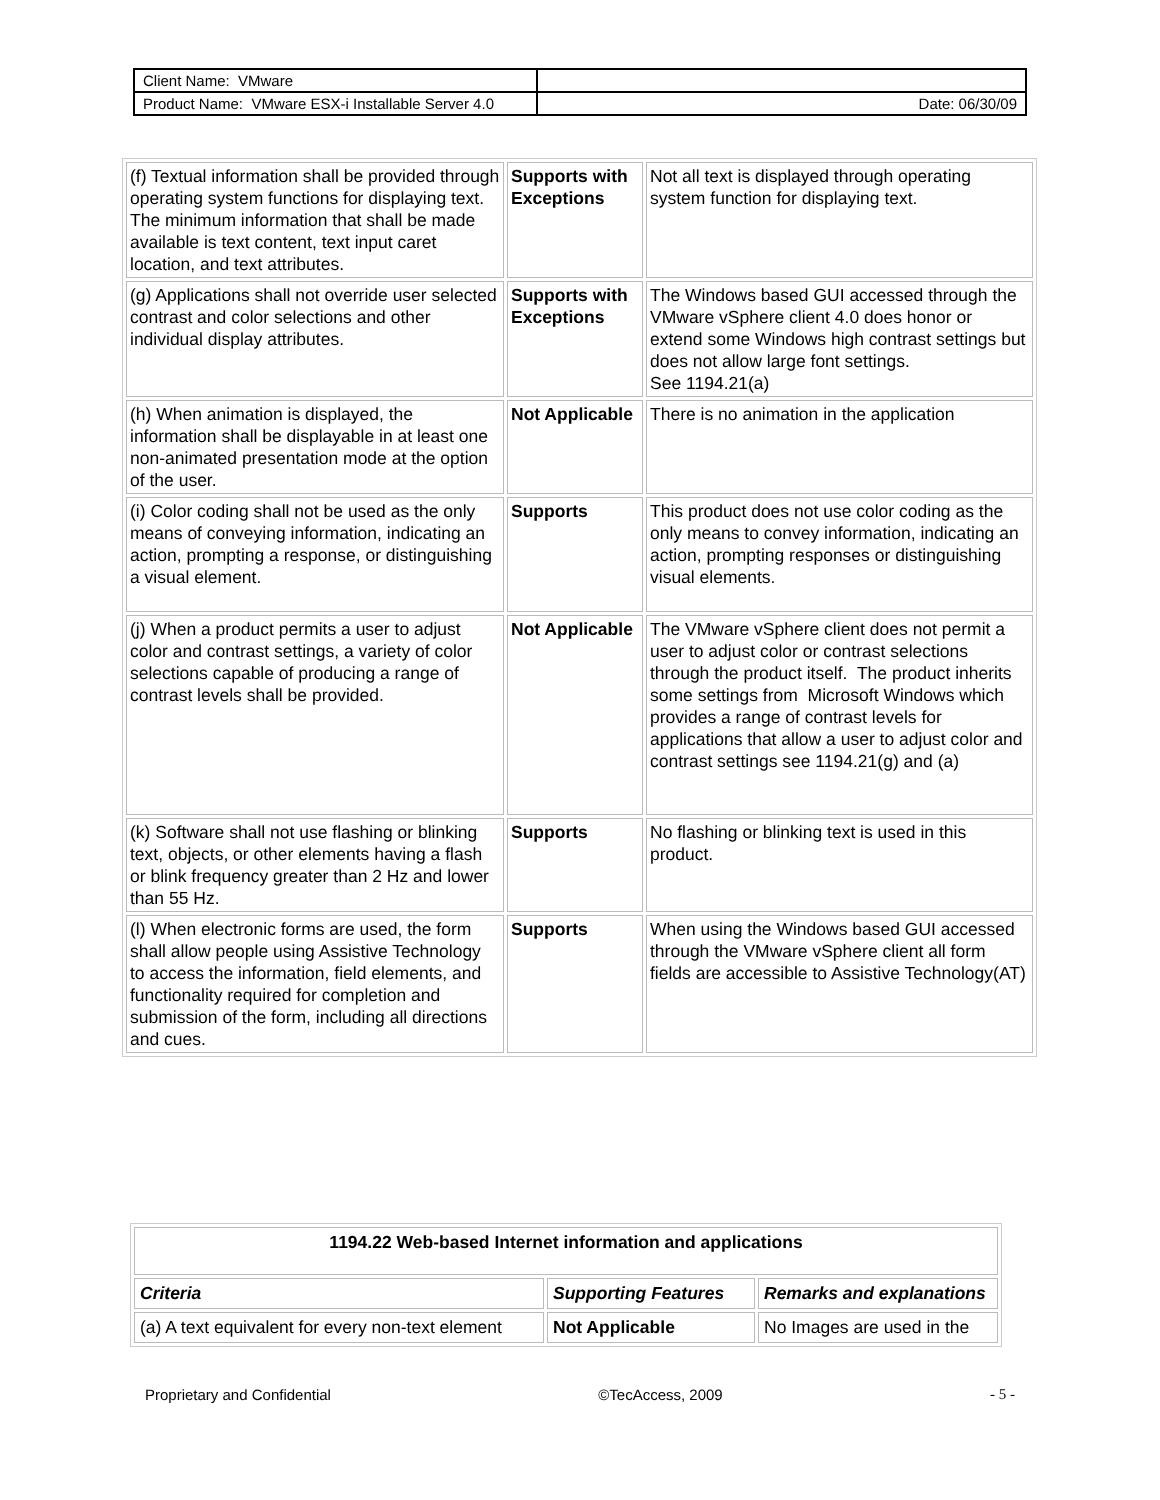| Client Name: VMware | |
| Product Name: VMware ESX-i Installable Server 4.0 | Date: 06/30/09 |
| (f) Textual information shall be provided through operating system functions for displaying text. The minimum information that shall be made available is text content, text input caret location, and text attributes. | Supports with Exceptions | Not all text is displayed through operating system function for displaying text. |
| (g) Applications shall not override user selected contrast and color selections and other individual display attributes. | Supports with Exceptions | The Windows based GUI accessed through the VMware vSphere client 4.0 does honor or extend some Windows high contrast settings but does not allow large font settings. See 1194.21(a) |
| (h) When animation is displayed, the information shall be displayable in at least one non-animated presentation mode at the option of the user. | Not Applicable | There is no animation in the application |
| (i) Color coding shall not be used as the only means of conveying information, indicating an action, prompting a response, or distinguishing a visual element. | Supports | This product does not use color coding as the only means to convey information, indicating an action, prompting responses or distinguishing visual elements. |
| (j) When a product permits a user to adjust color and contrast settings, a variety of color selections capable of producing a range of contrast levels shall be provided. | Not Applicable | The VMware vSphere client does not permit a user to adjust color or contrast selections through the product itself. The product inherits some settings from Microsoft Windows which provides a range of contrast levels for applications that allow a user to adjust color and contrast settings see 1194.21(g) and (a) |
| (k) Software shall not use flashing or blinking text, objects, or other elements having a flash or blink frequency greater than 2 Hz and lower than 55 Hz. | Supports | No flashing or blinking text is used in this product. |
| (l) When electronic forms are used, the form shall allow people using Assistive Technology to access the information, field elements, and functionality required for completion and submission of the form, including all directions and cues. | Supports | When using the Windows based GUI accessed through the VMware vSphere client all form fields are accessible to Assistive Technology(AT) |
| 1194.22 Web-based Internet information and applications | | |
| Criteria | Supporting Features | Remarks and explanations |
| (a) A text equivalent for every non-text element | Not Applicable | No Images are used in the |
Proprietary and Confidential ©TecAccess, 2009 - 5 -